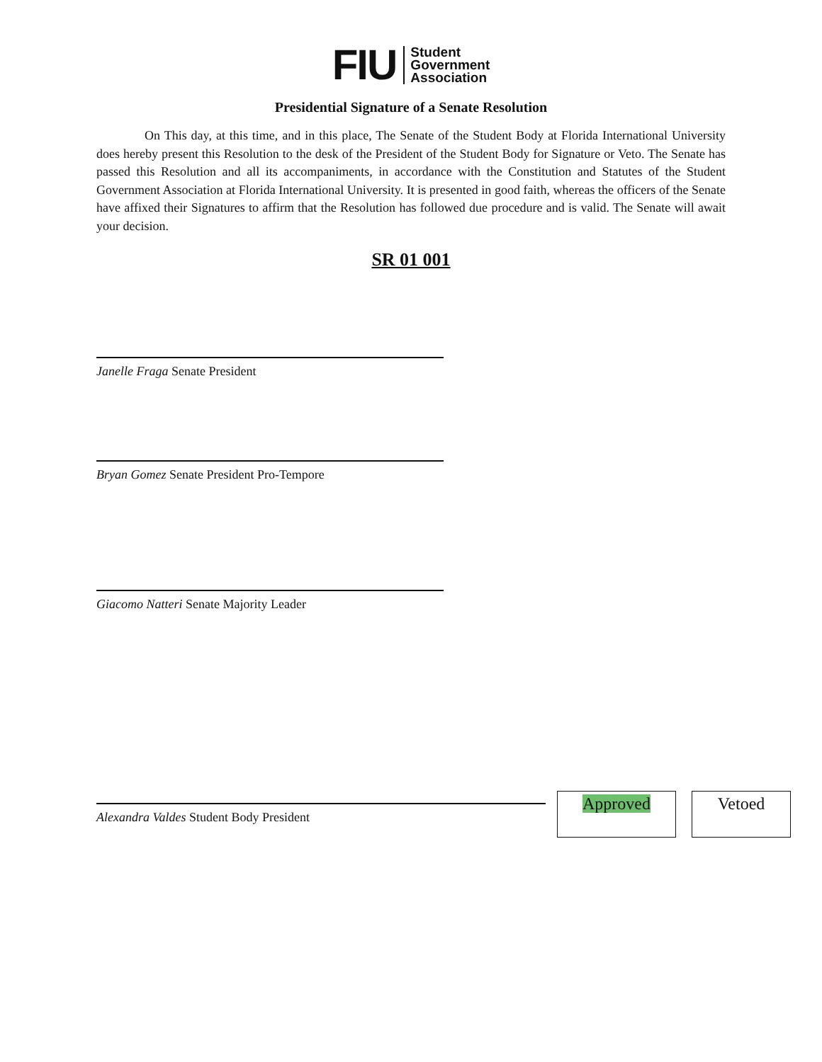FIU
Student
Government
Association
Presidential Signature of a Senate Resolution
On This day, at this time, and in this place, The Senate of the Student Body at Florida International University does hereby present this Resolution to the desk of the President of the Student Body for Signature or Veto. The Senate has passed this Resolution and all its accompaniments, in accordance with the Constitution and Statutes of the Student Government Association at Florida International University. It is presented in good faith, whereas the officers of the Senate have affixed their Signatures to affirm that the Resolution has followed due procedure and is valid. The Senate will await your decision.
SR 01 001
Janelle Fraga Senate President
Bryan Gomez Senate President Pro-Tempore
Giacomo Natteri Senate Majority Leader
Alexandra Valdes Student Body President
Approved Vetoed